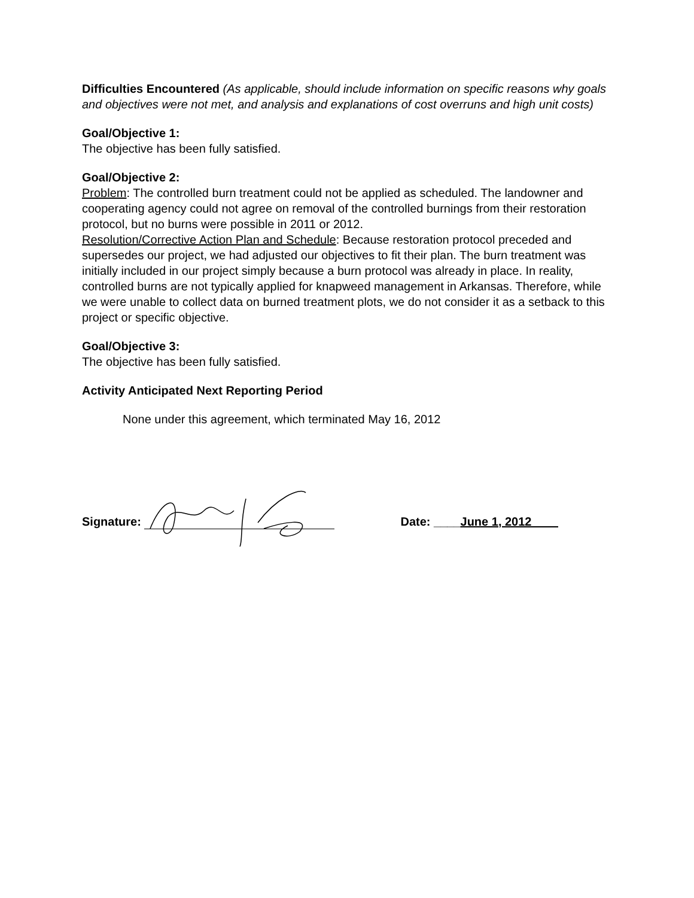Difficulties Encountered (As applicable, should include information on specific reasons why goals and objectives were not met, and analysis and explanations of cost overruns and high unit costs)
Goal/Objective 1:
The objective has been fully satisfied.
Goal/Objective 2:
Problem: The controlled burn treatment could not be applied as scheduled. The landowner and cooperating agency could not agree on removal of the controlled burnings from their restoration protocol, but no burns were possible in 2011 or 2012.
Resolution/Corrective Action Plan and Schedule: Because restoration protocol preceded and supersedes our project, we had adjusted our objectives to fit their plan. The burn treatment was initially included in our project simply because a burn protocol was already in place. In reality, controlled burns are not typically applied for knapweed management in Arkansas. Therefore, while we were unable to collect data on burned treatment plots, we do not consider it as a setback to this project or specific objective.
Goal/Objective 3:
The objective has been fully satisfied.
Activity Anticipated Next Reporting Period
None under this agreement, which terminated May 16, 2012
Signature: Date: ____June 1, 2012____